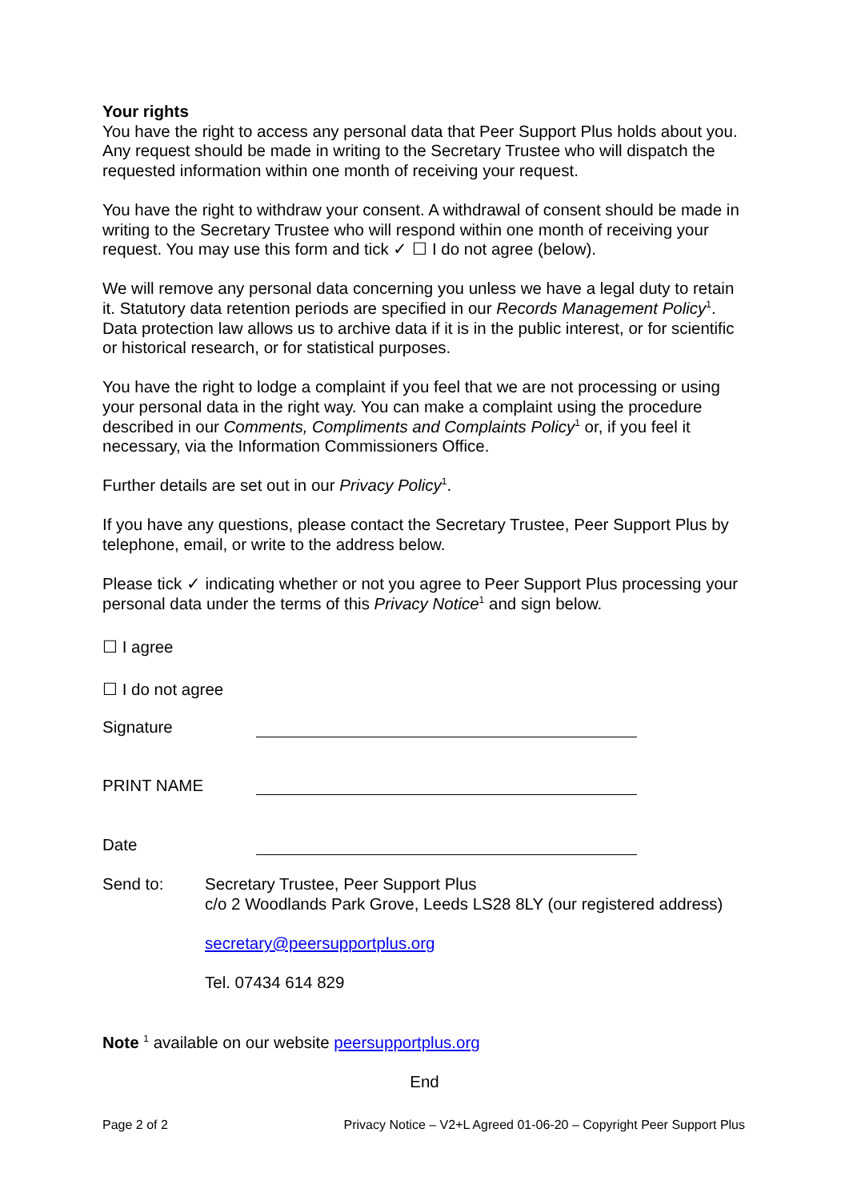Your rights
You have the right to access any personal data that Peer Support Plus holds about you. Any request should be made in writing to the Secretary Trustee who will dispatch the requested information within one month of receiving your request.
You have the right to withdraw your consent. A withdrawal of consent should be made in writing to the Secretary Trustee who will respond within one month of receiving your request. You may use this form and tick ✓ ☐ I do not agree (below).
We will remove any personal data concerning you unless we have a legal duty to retain it. Statutory data retention periods are specified in our Records Management Policy<sup>1</sup>. Data protection law allows us to archive data if it is in the public interest, or for scientific or historical research, or for statistical purposes.
You have the right to lodge a complaint if you feel that we are not processing or using your personal data in the right way. You can make a complaint using the procedure described in our Comments, Compliments and Complaints Policy<sup>1</sup> or, if you feel it necessary, via the Information Commissioners Office.
Further details are set out in our Privacy Policy<sup>1</sup>.
If you have any questions, please contact the Secretary Trustee, Peer Support Plus by telephone, email, or write to the address below.
Please tick ✓ indicating whether or not you agree to Peer Support Plus processing your personal data under the terms of this Privacy Notice<sup>1</sup> and sign below.
☐ I agree
☐ I do not agree
Signature
PRINT NAME
Date
Send to: Secretary Trustee, Peer Support Plus
c/o 2 Woodlands Park Grove, Leeds LS28 8LY (our registered address)
secretary@peersupportplus.org
Tel. 07434 614 829
Note <sup>1</sup> available on our website peersupportplus.org
End
Page 2 of 2 Privacy Notice – V2+L Agreed 01-06-20 – Copyright Peer Support Plus